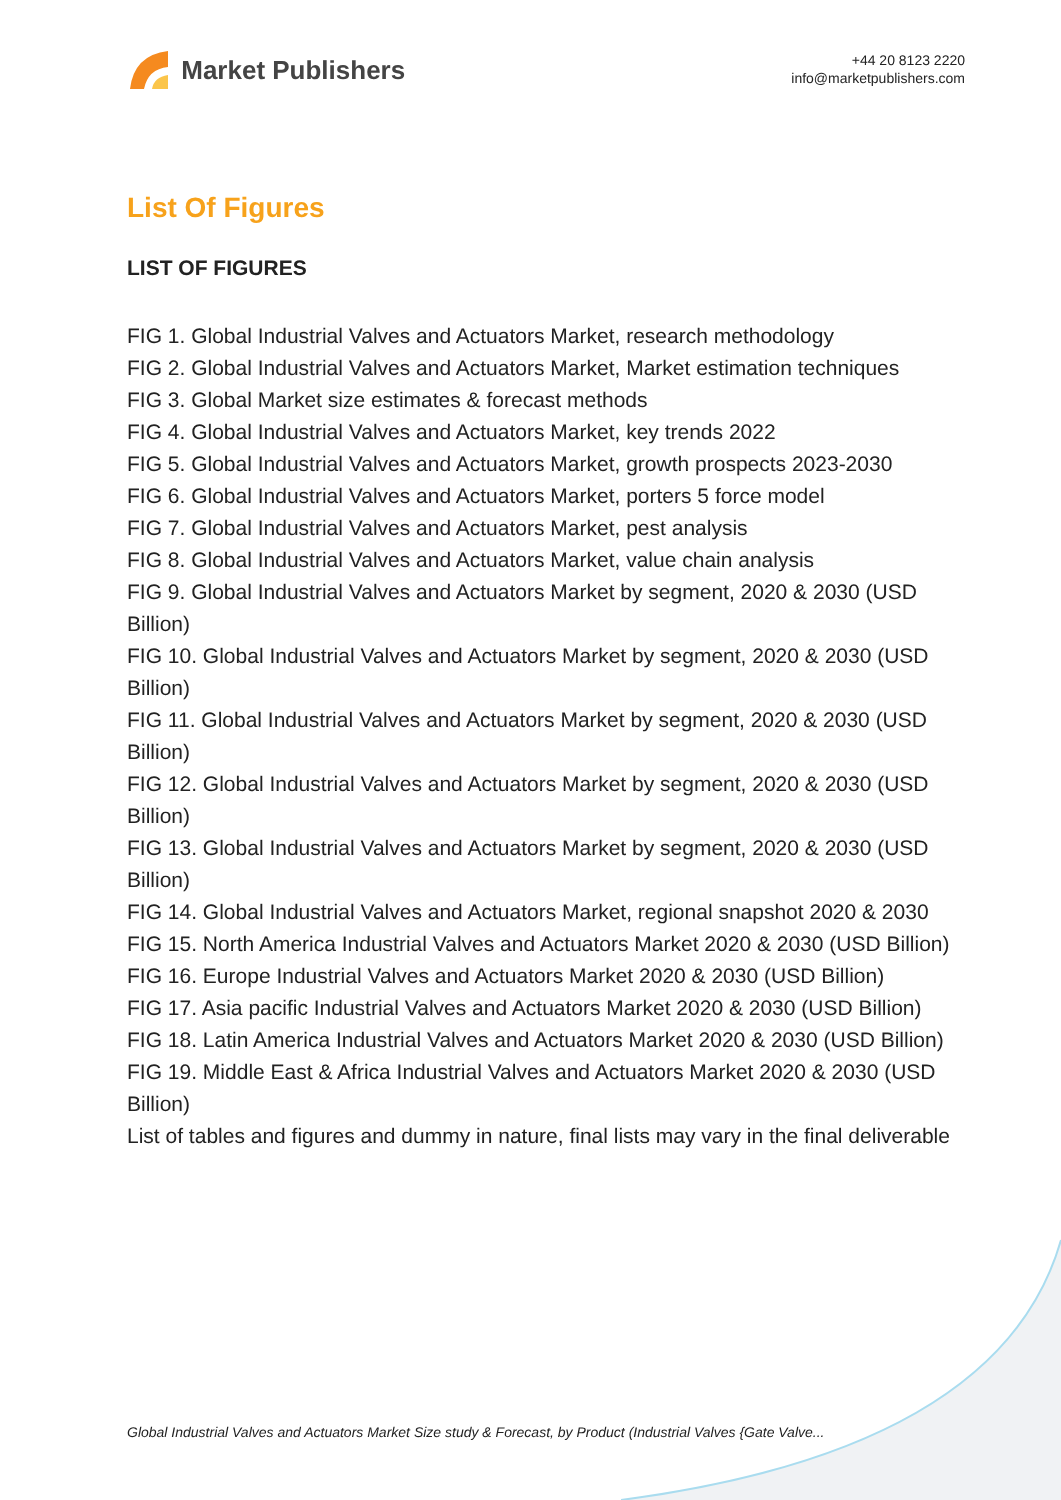Market Publishers
+44 20 8123 2220
info@marketpublishers.com
List Of Figures
LIST OF FIGURES
FIG 1. Global Industrial Valves and Actuators Market, research methodology
FIG 2. Global Industrial Valves and Actuators Market, Market estimation techniques
FIG 3. Global Market size estimates & forecast methods
FIG 4. Global Industrial Valves and Actuators Market, key trends 2022
FIG 5. Global Industrial Valves and Actuators Market, growth prospects 2023-2030
FIG 6. Global Industrial Valves and Actuators Market, porters 5 force model
FIG 7. Global Industrial Valves and Actuators Market, pest analysis
FIG 8. Global Industrial Valves and Actuators Market, value chain analysis
FIG 9. Global Industrial Valves and Actuators Market by segment, 2020 & 2030 (USD Billion)
FIG 10. Global Industrial Valves and Actuators Market by segment, 2020 & 2030 (USD Billion)
FIG 11. Global Industrial Valves and Actuators Market by segment, 2020 & 2030 (USD Billion)
FIG 12. Global Industrial Valves and Actuators Market by segment, 2020 & 2030 (USD Billion)
FIG 13. Global Industrial Valves and Actuators Market by segment, 2020 & 2030 (USD Billion)
FIG 14. Global Industrial Valves and Actuators Market, regional snapshot 2020 & 2030
FIG 15. North America Industrial Valves and Actuators Market 2020 & 2030 (USD Billion)
FIG 16. Europe Industrial Valves and Actuators Market 2020 & 2030 (USD Billion)
FIG 17. Asia pacific Industrial Valves and Actuators Market 2020 & 2030 (USD Billion)
FIG 18. Latin America Industrial Valves and Actuators Market 2020 & 2030 (USD Billion)
FIG 19. Middle East & Africa Industrial Valves and Actuators Market 2020 & 2030 (USD Billion)
List of tables and figures and dummy in nature, final lists may vary in the final deliverable
Global Industrial Valves and Actuators Market Size study & Forecast, by Product (Industrial Valves {Gate Valve...